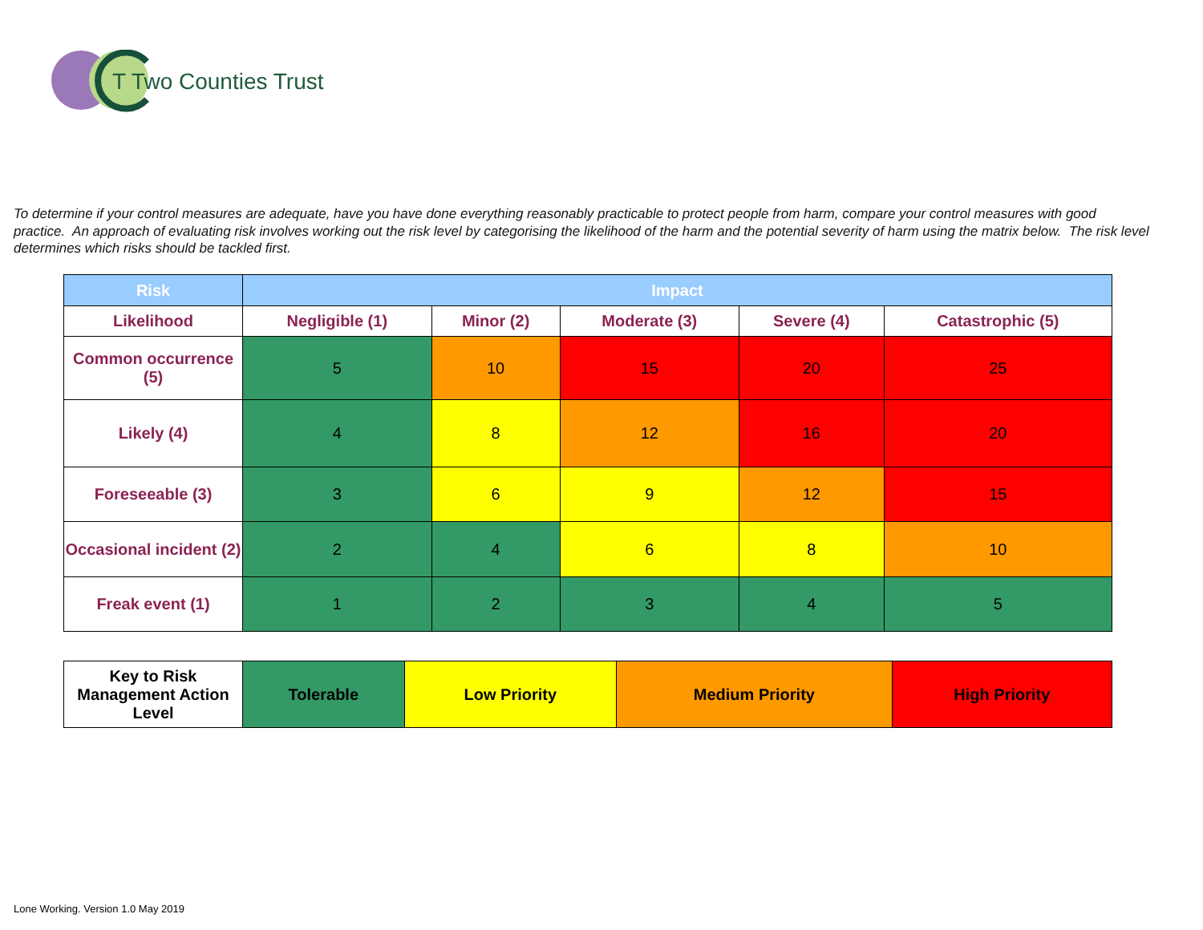T Two Counties Trust
To determine if your control measures are adequate, have you have done everything reasonably practicable to protect people from harm, compare your control measures with good practice. An approach of evaluating risk involves working out the risk level by categorising the likelihood of the harm and the potential severity of harm using the matrix below. The risk level determines which risks should be tackled first.
| Risk | Impact | | | | |
| --- | --- | --- | --- | --- | --- |
| Likelihood | Negligible (1) | Minor (2) | Moderate (3) | Severe (4) | Catastrophic (5) |
| Common occurrence (5) | 5 | 10 | 15 | 20 | 25 |
| Likely (4) | 4 | 8 | 12 | 16 | 20 |
| Foreseeable (3) | 3 | 6 | 9 | 12 | 15 |
| Occasional incident (2) | 2 | 4 | 6 | 8 | 10 |
| Freak event (1) | 1 | 2 | 3 | 4 | 5 |
| Key to Risk Management Action Level | Tolerable | Low Priority | Medium Priority | High Priority |
Lone Working. Version 1.0 May 2019